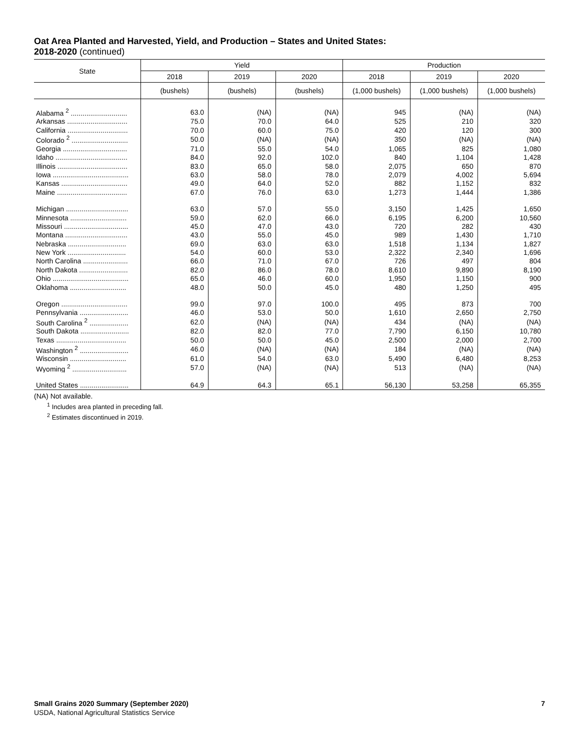Oat Area Planted and Harvested, Yield, and Production – States and United States:
2018-2020 (continued)
| State | Yield | | | Production | | |
| --- | --- | --- | --- | --- | --- | --- |
| | 2018 | 2019 | 2020 | 2018 | 2019 | 2020 |
| | (bushels) | (bushels) | (bushels) | (1,000 bushels) | (1,000 bushels) | (1,000 bushels) |
| Alabama <sup>2</sup> ............................. | 63.0 | (NA) | (NA) | 945 | (NA) | (NA) |
| Arkansas ............................... | 75.0 | 70.0 | 64.0 | 525 | 210 | 320 |
| California ............................... | 70.0 | 60.0 | 75.0 | 420 | 120 | 300 |
| Colorado <sup>2</sup> ............................. | 50.0 | (NA) | (NA) | 350 | (NA) | (NA) |
| Georgia ................................. | 71.0 | 55.0 | 54.0 | 1,065 | 825 | 1,080 |
| Idaho ..................................... | 84.0 | 92.0 | 102.0 | 840 | 1,104 | 1,428 |
| Illinois .................................... | 83.0 | 65.0 | 58.0 | 2,075 | 650 | 870 |
| Iowa ....................................... | 63.0 | 58.0 | 78.0 | 2,079 | 4,002 | 5,694 |
| Kansas .................................. | 49.0 | 64.0 | 52.0 | 882 | 1,152 | 832 |
| Maine .................................... | 67.0 | 76.0 | 63.0 | 1,273 | 1,444 | 1,386 |
| Michigan ................................ | 63.0 | 57.0 | 55.0 | 3,150 | 1,425 | 1,650 |
| Minnesota ............................. | 59.0 | 62.0 | 66.0 | 6,195 | 6,200 | 10,560 |
| Missouri ................................. | 45.0 | 47.0 | 43.0 | 720 | 282 | 430 |
| Montana ................................ | 43.0 | 55.0 | 45.0 | 989 | 1,430 | 1,710 |
| Nebraska .............................. | 69.0 | 63.0 | 63.0 | 1,518 | 1,134 | 1,827 |
| New York .............................. | 54.0 | 60.0 | 53.0 | 2,322 | 2,340 | 1,696 |
| North Carolina ....................... | 66.0 | 71.0 | 67.0 | 726 | 497 | 804 |
| North Dakota ......................... | 82.0 | 86.0 | 78.0 | 8,610 | 9,890 | 8,190 |
| Ohio ....................................... | 65.0 | 46.0 | 60.0 | 1,950 | 1,150 | 900 |
| Oklahoma ............................. | 48.0 | 50.0 | 45.0 | 480 | 1,250 | 495 |
| Oregon .................................. | 99.0 | 97.0 | 100.0 | 495 | 873 | 700 |
| Pennsylvania ......................... | 46.0 | 53.0 | 50.0 | 1,610 | 2,650 | 2,750 |
| South Carolina <sup>2</sup> .................... | 62.0 | (NA) | (NA) | 434 | (NA) | (NA) |
| South Dakota ......................... | 82.0 | 82.0 | 77.0 | 7,790 | 6,150 | 10,780 |
| Texas .................................... | 50.0 | 50.0 | 45.0 | 2,500 | 2,000 | 2,700 |
| Washington <sup>2</sup> ......................... | 46.0 | (NA) | (NA) | 184 | (NA) | (NA) |
| Wisconsin ............................. | 61.0 | 54.0 | 63.0 | 5,490 | 6,480 | 8,253 |
| Wyoming <sup>2</sup> ............................ | 57.0 | (NA) | (NA) | 513 | (NA) | (NA) |
| United States ......................... | 64.9 | 64.3 | 65.1 | 56,130 | 53,258 | 65,355 |
(NA) Not available.
<sup>1</sup> Includes area planted in preceding fall.
<sup>2</sup> Estimates discontinued in 2019.
Small Grains 2020 Summary (September 2020) 7
USDA, National Agricultural Statistics Service